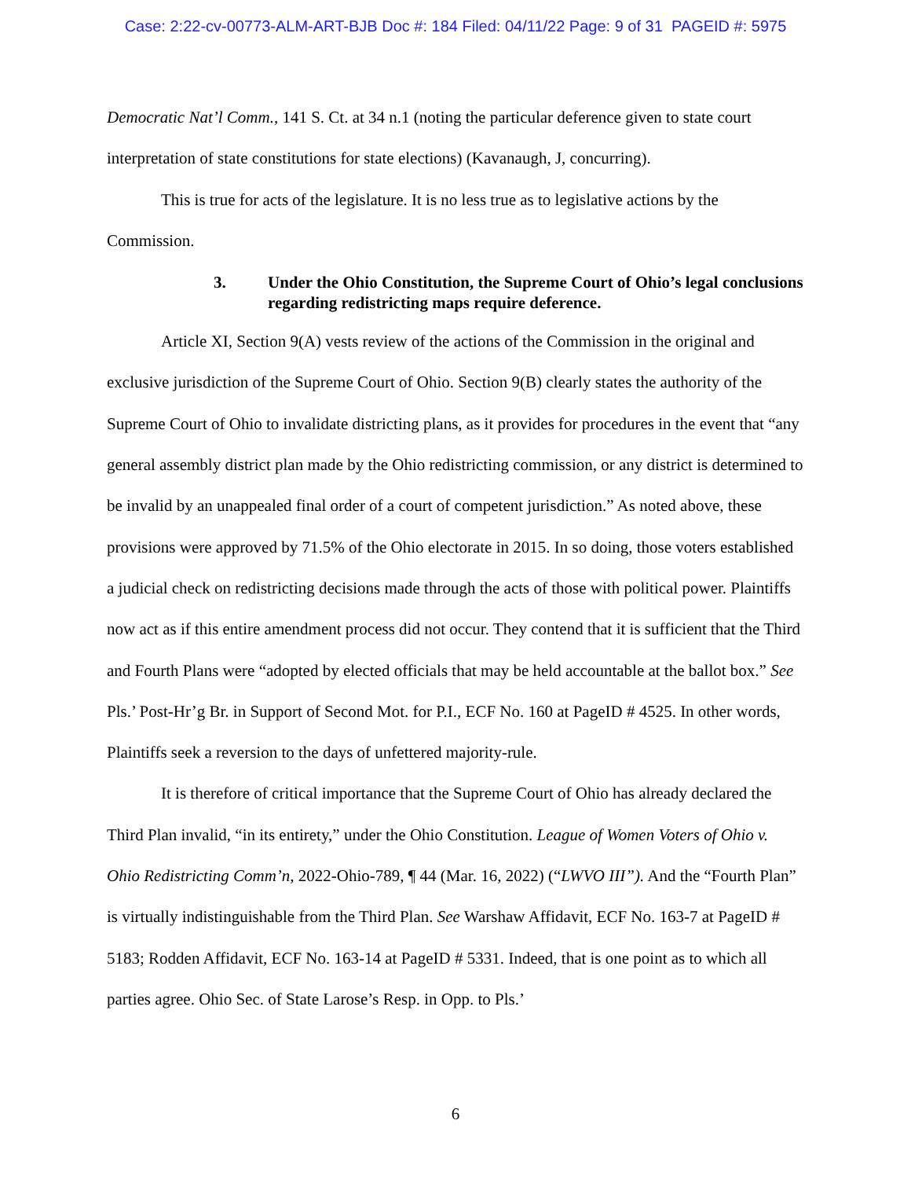Case: 2:22-cv-00773-ALM-ART-BJB Doc #: 184 Filed: 04/11/22 Page: 9 of 31 PAGEID #: 5975
Democratic Nat’l Comm., 141 S. Ct. at 34 n.1 (noting the particular deference given to state court interpretation of state constitutions for state elections) (Kavanaugh, J, concurring).
This is true for acts of the legislature. It is no less true as to legislative actions by the Commission.
3. Under the Ohio Constitution, the Supreme Court of Ohio’s legal conclusions regarding redistricting maps require deference.
Article XI, Section 9(A) vests review of the actions of the Commission in the original and exclusive jurisdiction of the Supreme Court of Ohio. Section 9(B) clearly states the authority of the Supreme Court of Ohio to invalidate districting plans, as it provides for procedures in the event that “any general assembly district plan made by the Ohio redistricting commission, or any district is determined to be invalid by an unappealed final order of a court of competent jurisdiction.” As noted above, these provisions were approved by 71.5% of the Ohio electorate in 2015. In so doing, those voters established a judicial check on redistricting decisions made through the acts of those with political power. Plaintiffs now act as if this entire amendment process did not occur. They contend that it is sufficient that the Third and Fourth Plans were “adopted by elected officials that may be held accountable at the ballot box.” See Pls.’ Post-Hr’g Br. in Support of Second Mot. for P.I., ECF No. 160 at PageID # 4525. In other words, Plaintiffs seek a reversion to the days of unfettered majority-rule.
It is therefore of critical importance that the Supreme Court of Ohio has already declared the Third Plan invalid, “in its entirety,” under the Ohio Constitution. League of Women Voters of Ohio v. Ohio Redistricting Comm’n, 2022-Ohio-789, ¶ 44 (Mar. 16, 2022) (“LWVO III”). And the “Fourth Plan” is virtually indistinguishable from the Third Plan. See Warshaw Affidavit, ECF No. 163-7 at PageID # 5183; Rodden Affidavit, ECF No. 163-14 at PageID # 5331. Indeed, that is one point as to which all parties agree. Ohio Sec. of State Larose’s Resp. in Opp. to Pls.’
6